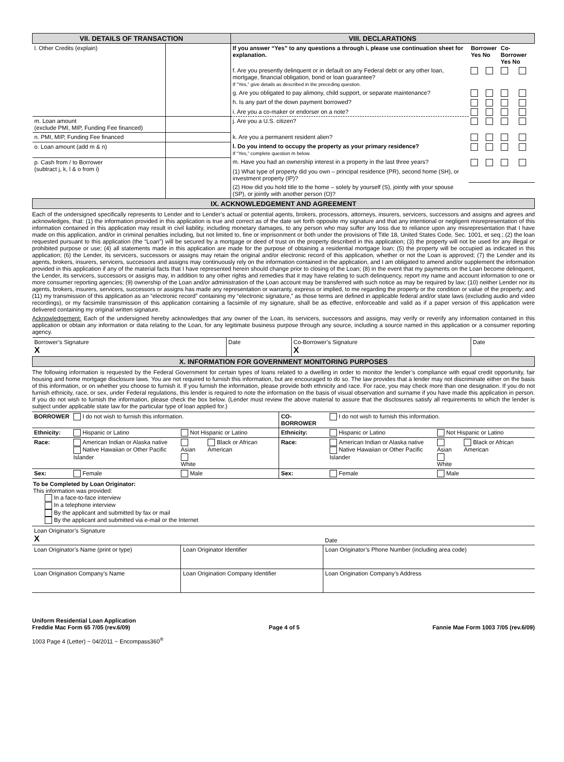| VII. DETAILS OF TRANSACTION | | VIII. DECLARATIONS | | | | |
| --- | --- | --- | --- | --- | --- | --- |
| l. Other Credits (explain) | | If you answer “Yes” to any questions a through i, please use continuation sheet for explanation. | Borrower Yes No | | Co-Borrower Yes No | |
| | | f. Are you presently delinquent or in default on any Federal debt or any other loan, mortgage, financial obligation, bond or loan guarantee? If “Yes,” give details as described in the preceding question. | | | | |
| | | g. Are you obligated to pay alimony, child support, or separate maintenance? | | | | |
| | | h. Is any part of the down payment borrowed? | | | | |
| | | i. Are you a co-maker or endorser on a note? | | | | |
| m. Loan amount (exclude PMI, MIP, Funding Fee financed) | | j. Are you a U.S. citizen? | | | | |
| n. PMI, MIP, Funding Fee financed | | k. Are you a permanent resident alien? | | | | |
| o. Loan amount (add m & n) | | l. Do you intend to occupy the property as your primary residence? If “Yes,” complete question m below. | | | | |
| p. Cash from / to Borrower (subtract j, k, l & o from i) | | m. Have you had an ownership interest in a property in the last three years? | | | | |
| | | (1) What type of property did you own – principal residence (PR), second home (SH), or investment property (IP)? | | | | |
| | | (2) How did you hold title to the home – solely by yourself (S), jointly with your spouse (SP), or jointly with another person (O)? | | | | |
| IX. ACKNOWLEDGEMENT AND AGREEMENT | | | | | | |
Each of the undersigned specifically represents to Lender and to Lender’s actual or potential agents, brokers, processors, attorneys, insurers, servicers, successors and assigns and agrees and acknowledges, that: (1) the information provided in this application is true and correct as of the date set forth opposite my signature and that any intentional or negligent misrepresentation of this information contained in this application may result in civil liability, including monetary damages, to any person who may suffer any loss due to reliance upon any misrepresentation that I have made on this application, and/or in criminal penalties including, but not limited to, fine or imprisonment or both under the provisions of Title 18, United States Code, Sec. 1001, et seq.; (2) the loan requested pursuant to this application (the “Loan”) will be secured by a mortgage or deed of trust on the property described in this application; (3) the property will not be used for any illegal or prohibited purpose or use; (4) all statements made in this application are made for the purpose of obtaining a residential mortgage loan; (5) the property will be occupied as indicated in this application; (6) the Lender, its servicers, successors or assigns may retain the original and/or electronic record of this application, whether or not the Loan is approved; (7) the Lender and its agents, brokers, insurers, servicers, successors and assigns may continuously rely on the information contained in the application, and I am obligated to amend and/or supplement the information provided in this application if any of the material facts that I have represented herein should change prior to closing of the Loan; (8) in the event that my payments on the Loan become delinquent, the Lender, its servicers, successors or assigns may, in addition to any other rights and remedies that it may have relating to such delinquency, report my name and account information to one or more consumer reporting agencies; (9) ownership of the Loan and/or administration of the Loan account may be transferred with such notice as may be required by law; (10) neither Lender nor its agents, brokers, insurers, servicers, successors or assigns has made any representation or warranty, express or implied, to me regarding the property or the condition or value of the property; and (11) my transmission of this application as an “electronic record” containing my “electronic signature,” as those terms are defined in applicable federal and/or state laws (excluding audio and video recordings), or my facsimile transmission of this application containing a facsimile of my signature, shall be as effective, enforceable and valid as if a paper version of this application were delivered containing my original written signature.
Acknowledgement: Each of the undersigned hereby acknowledges that any owner of the Loan, its servicers, successors and assigns, may verify or reverify any information contained in this application or obtain any information or data relating to the Loan, for any legitimate business purpose through any source, including a source named in this application or a consumer reporting agency.
| Borrower’s Signature X | Date | Co-Borrower’s Signature X | Date |
| X. INFORMATION FOR GOVERNMENT MONITORING PURPOSES | | | |
The following information is requested by the Federal Government for certain types of loans related to a dwelling in order to monitor the lender’s compliance with equal credit opportunity, fair housing and home mortgage disclosure laws. You are not required to furnish this information, but are encouraged to do so. The law provides that a lender may not discriminate either on the basis of this information, or on whether you choose to furnish it. If you furnish the information, please provide both ethnicity and race. For race, you may check more than one designation. If you do not furnish ethnicity, race, or sex, under Federal regulations, this lender is required to note the information on the basis of visual observation and surname if you have made this application in person. If you do not wish to furnish the information, please check the box below. (Lender must review the above material to assure that the disclosures satisfy all requirements to which the lender is subject under applicable state law for the particular type of loan applied for.)
| BORROWER | I do not wish to furnish this information. | | | CO-BORROWER | I do not wish to furnish this information. | | |
| Ethnicity: | Hispanic or Latino | Not Hispanic or Latino | | Ethnicity: | Hispanic or Latino | Not Hispanic or Latino | |
| Race: | American Indian or Alaska native Native Hawaiian or Other Pacific Islander | Asian White | Black or African American | Race: | American Indian or Alaska native Native Hawaiian or Other Pacific Islander | Asian White | Black or African American |
| Sex: | Female | Male | | Sex: | Female | Male | |
To be Completed by Loan Originator:
This information was provided:
In a face-to-face interview
In a telephone interview
By the applicant and submitted by fax or mail
By the applicant and submitted via e-mail or the Internet
| Loan Originator’s Signature X | | Date |
| Loan Originator’s Name (print or type) | Loan Originator Identifier | Loan Originator’s Phone Number (including area code) |
| Loan Origination Company’s Name | Loan Origination Company Identifier | Loan Origination Company’s Address |
Uniform Residential Loan Application
Freddie Mac Form 65 7/05 (rev.6/09)
Page 4 of 5 Fannie Mae Form 1003 7/05 (rev.6/09)
1003 Page 4 (Letter) ~ 04/2011 ~ Encompass360<sup>®</sup>